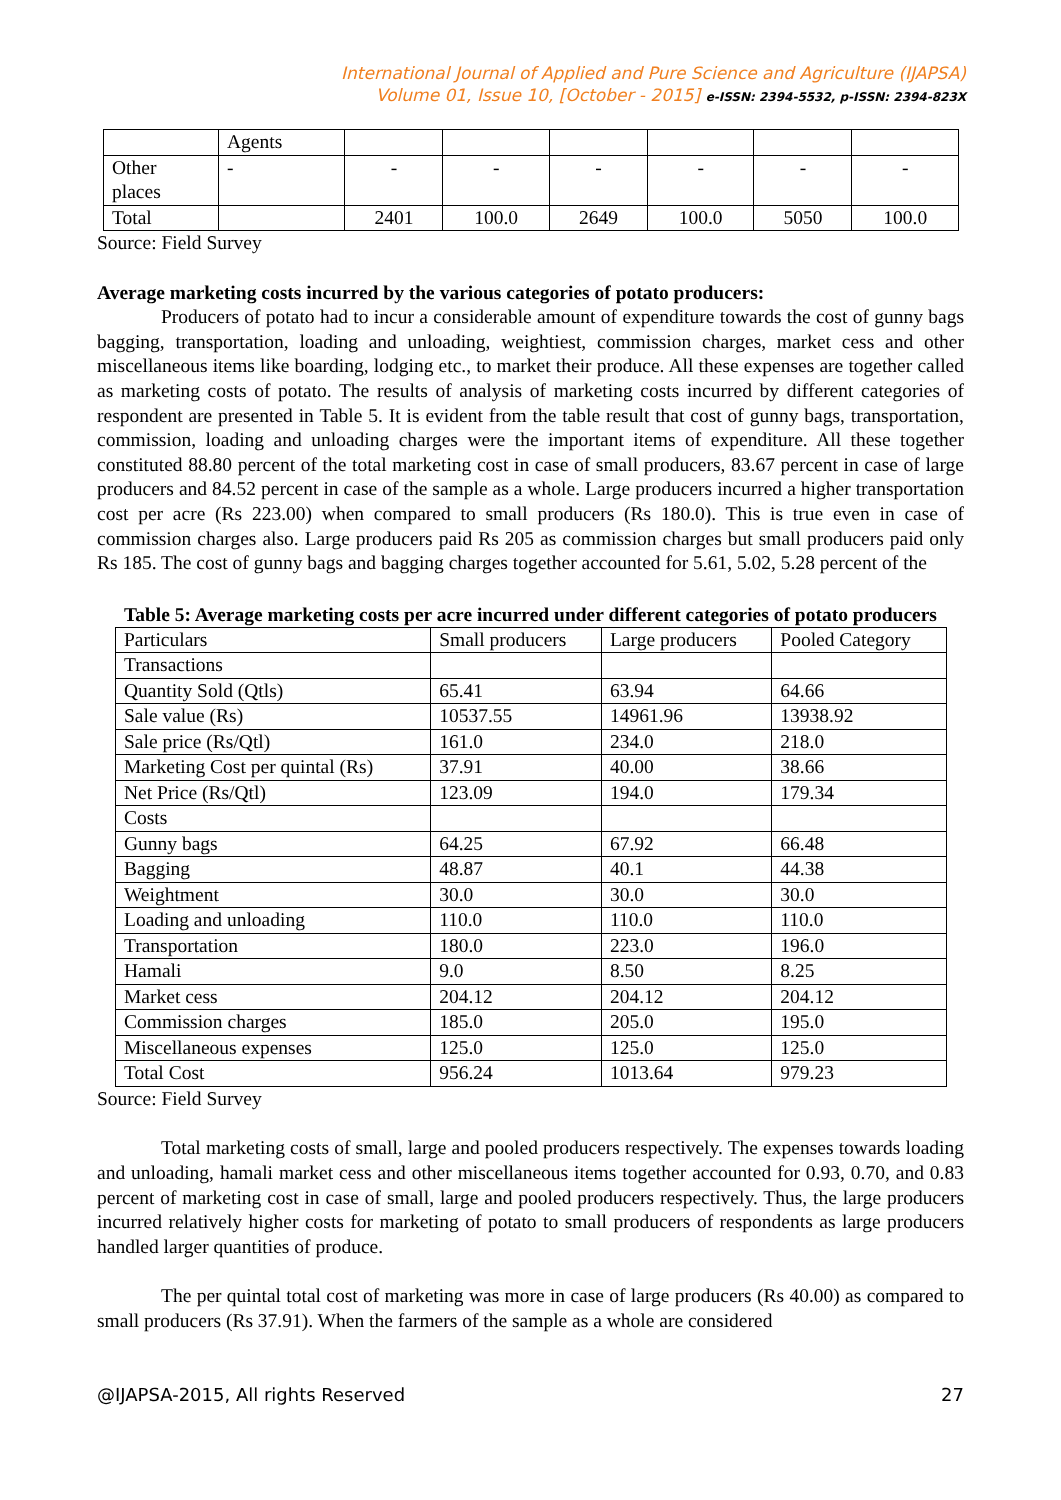International Journal of Applied and Pure Science and Agriculture (IJAPSA)
Volume 01, Issue 10, [October - 2015] e-ISSN: 2394-5532, p-ISSN: 2394-823X
| | Agents | | | | | | |
| Other places | - | - | - | - | - | - | - |
| Total | | 2401 | 100.0 | 2649 | 100.0 | 5050 | 100.0 |
Source: Field Survey
Average marketing costs incurred by the various categories of potato producers:
Producers of potato had to incur a considerable amount of expenditure towards the cost of gunny bags bagging, transportation, loading and unloading, weightiest, commission charges, market cess and other miscellaneous items like boarding, lodging etc., to market their produce. All these expenses are together called as marketing costs of potato. The results of analysis of marketing costs incurred by different categories of respondent are presented in Table 5. It is evident from the table result that cost of gunny bags, transportation, commission, loading and unloading charges were the important items of expenditure. All these together constituted 88.80 percent of the total marketing cost in case of small producers, 83.67 percent in case of large producers and 84.52 percent in case of the sample as a whole. Large producers incurred a higher transportation cost per acre (Rs 223.00) when compared to small producers (Rs 180.0). This is true even in case of commission charges also. Large producers paid Rs 205 as commission charges but small producers paid only Rs 185. The cost of gunny bags and bagging charges together accounted for 5.61, 5.02, 5.28 percent of the
Table 5: Average marketing costs per acre incurred under different categories of potato producers
| Particulars | Small producers | Large producers | Pooled Category |
| Transactions | | | |
| Quantity Sold (Qtls) | 65.41 | 63.94 | 64.66 |
| Sale value (Rs) | 10537.55 | 14961.96 | 13938.92 |
| Sale price (Rs/Qtl) | 161.0 | 234.0 | 218.0 |
| Marketing Cost per quintal (Rs) | 37.91 | 40.00 | 38.66 |
| Net Price (Rs/Qtl) | 123.09 | 194.0 | 179.34 |
| Costs | | | |
| Gunny bags | 64.25 | 67.92 | 66.48 |
| Bagging | 48.87 | 40.1 | 44.38 |
| Weightment | 30.0 | 30.0 | 30.0 |
| Loading and unloading | 110.0 | 110.0 | 110.0 |
| Transportation | 180.0 | 223.0 | 196.0 |
| Hamali | 9.0 | 8.50 | 8.25 |
| Market cess | 204.12 | 204.12 | 204.12 |
| Commission charges | 185.0 | 205.0 | 195.0 |
| Miscellaneous expenses | 125.0 | 125.0 | 125.0 |
| Total Cost | 956.24 | 1013.64 | 979.23 |
Source: Field Survey
Total marketing costs of small, large and pooled producers respectively. The expenses towards loading and unloading, hamali market cess and other miscellaneous items together accounted for 0.93, 0.70, and 0.83 percent of marketing cost in case of small, large and pooled producers respectively. Thus, the large producers incurred relatively higher costs for marketing of potato to small producers of respondents as large producers handled larger quantities of produce.
The per quintal total cost of marketing was more in case of large producers (Rs 40.00) as compared to small producers (Rs 37.91). When the farmers of the sample as a whole are considered
@IJAPSA-2015, All rights Reserved 27